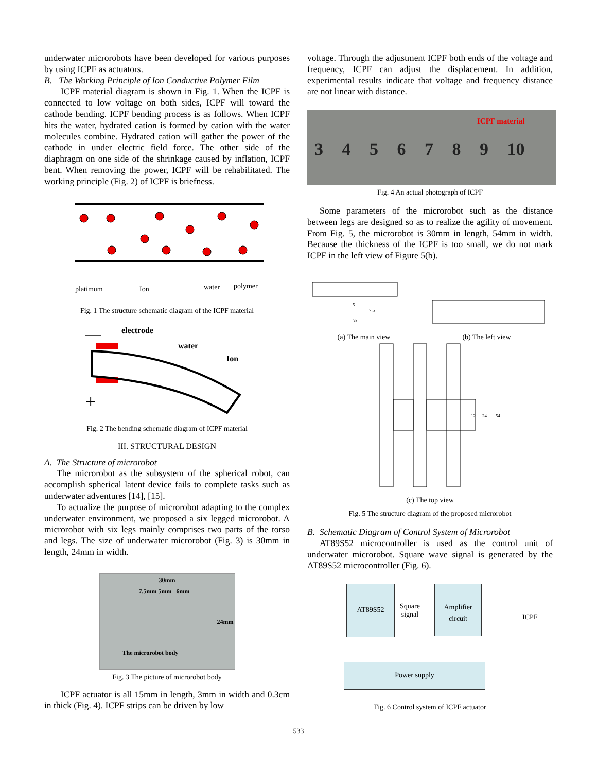underwater microrobots have been developed for various purposes by using ICPF as actuators.
B. The Working Principle of Ion Conductive Polymer Film
ICPF material diagram is shown in Fig. 1. When the ICPF is connected to low voltage on both sides, ICPF will toward the cathode bending. ICPF bending process is as follows. When ICPF hits the water, hydrated cation is formed by cation with the water molecules combine. Hydrated cation will gather the power of the cathode in under electric field force. The other side of the diaphragm on one side of the shrinkage caused by inflation, ICPF bent. When removing the power, ICPF will be rehabilitated. The working principle (Fig. 2) of ICPF is briefness.
platimum
Ion
water
polymer
Fig. 1 The structure schematic diagram of the ICPF material
electrode
water
Ion
+
—
Fig. 2 The bending schematic diagram of ICPF material
III. STRUCTURAL DESIGN
A. The Structure of microrobot
The microrobot as the subsystem of the spherical robot, can accomplish spherical latent device fails to complete tasks such as underwater adventures [14], [15].
To actualize the purpose of microrobot adapting to the complex underwater environment, we proposed a six legged microrobot. A microrobot with six legs mainly comprises two parts of the torso and legs. The size of underwater microrobot (Fig. 3) is 30mm in length, 24mm in width.
30mm
7.5mm 5mm 6mm
24mm
The microrobot body
Fig. 3 The picture of microrobot body
ICPF actuator is all 15mm in length, 3mm in width and 0.3cm in thick (Fig. 4). ICPF strips can be driven by low
voltage. Through the adjustment ICPF both ends of the voltage and frequency, ICPF can adjust the displacement. In addition, experimental results indicate that voltage and frequency distance are not linear with distance.
ICPF material
3 4 5 6 7 8 9 10
Fig. 4 An actual photograph of ICPF
Some parameters of the microrobot such as the distance between legs are designed so as to realize the agility of movement. From Fig. 5, the microrobot is 30mm in length, 54mm in width. Because the thickness of the ICPF is too small, we do not mark ICPF in the left view of Figure 5(b).
5
7.5
30
(a) The main view (b) The left view
12
24
54
(c) The top view
Fig. 5 The structure diagram of the proposed microrobot
B. Schematic Diagram of Control System of Microrobot
AT89S52 microcontroller is used as the control unit of underwater microrobot. Square wave signal is generated by the AT89S52 microcontroller (Fig. 6).
AT89S52
Square
signal
Amplifier
circuit
ICPF
Power supply
Fig. 6 Control system of ICPF actuator
533